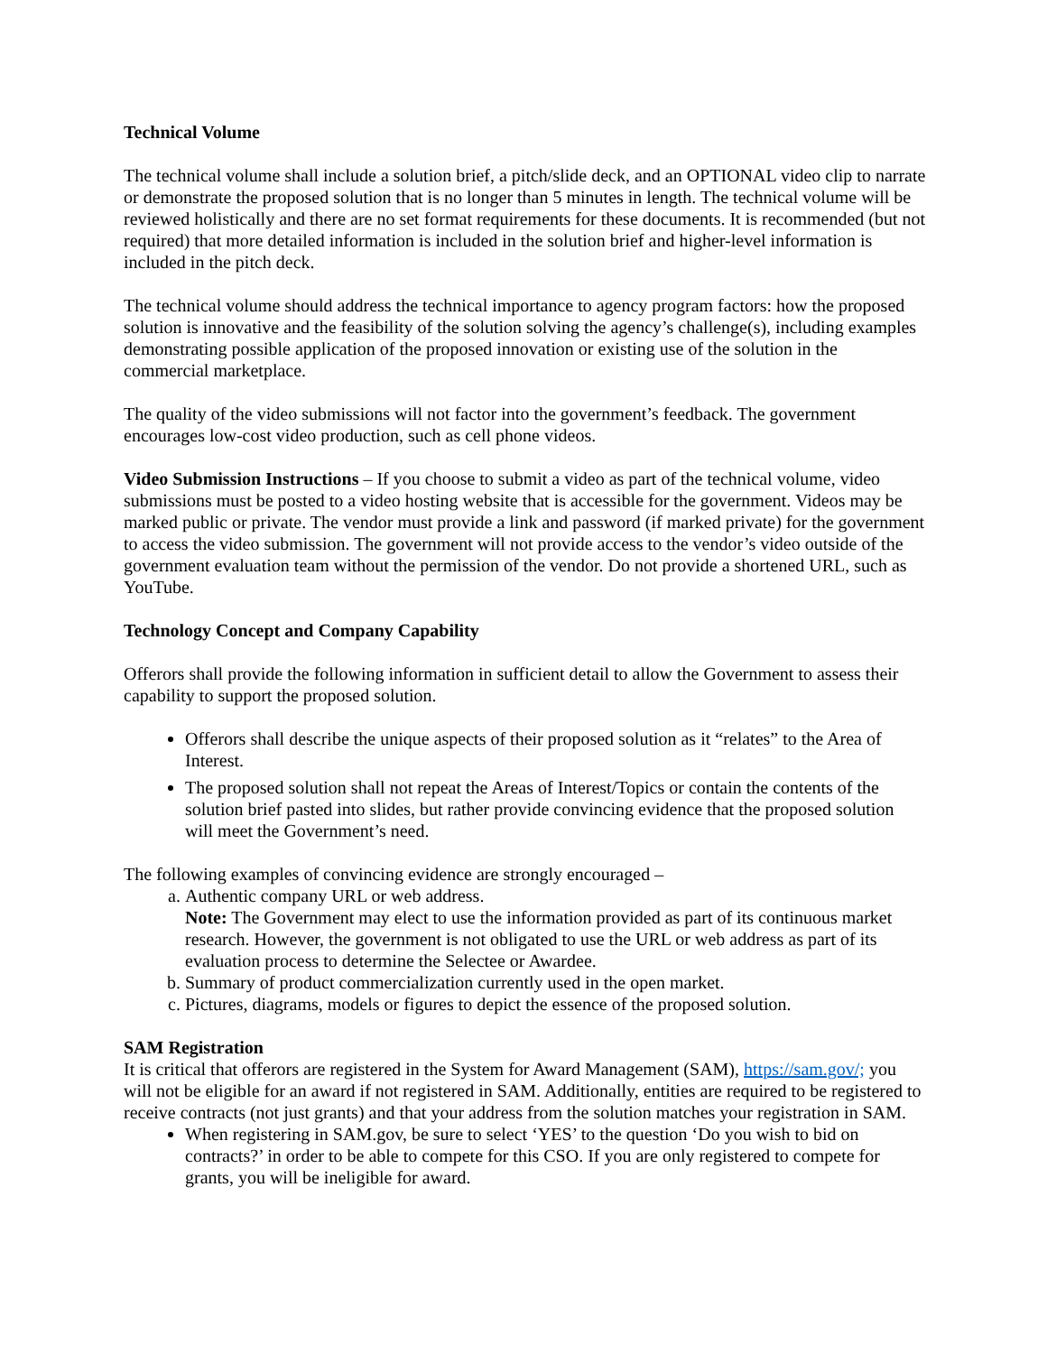Technical Volume
The technical volume shall include a solution brief, a pitch/slide deck, and an OPTIONAL video clip to narrate or demonstrate the proposed solution that is no longer than 5 minutes in length. The technical volume will be reviewed holistically and there are no set format requirements for these documents. It is recommended (but not required) that more detailed information is included in the solution brief and higher-level information is included in the pitch deck.
The technical volume should address the technical importance to agency program factors: how the proposed solution is innovative and the feasibility of the solution solving the agency’s challenge(s), including examples demonstrating possible application of the proposed innovation or existing use of the solution in the commercial marketplace.
The quality of the video submissions will not factor into the government’s feedback. The government encourages low-cost video production, such as cell phone videos.
Video Submission Instructions – If you choose to submit a video as part of the technical volume, video submissions must be posted to a video hosting website that is accessible for the government. Videos may be marked public or private. The vendor must provide a link and password (if marked private) for the government to access the video submission. The government will not provide access to the vendor’s video outside of the government evaluation team without the permission of the vendor. Do not provide a shortened URL, such as YouTube.
Technology Concept and Company Capability
Offerors shall provide the following information in sufficient detail to allow the Government to assess their capability to support the proposed solution.
Offerors shall describe the unique aspects of their proposed solution as it “relates” to the Area of Interest.
The proposed solution shall not repeat the Areas of Interest/Topics or contain the contents of the solution brief pasted into slides, but rather provide convincing evidence that the proposed solution will meet the Government’s need.
The following examples of convincing evidence are strongly encouraged –
a. Authentic company URL or web address.
Note: The Government may elect to use the information provided as part of its continuous market research. However, the government is not obligated to use the URL or web address as part of its evaluation process to determine the Selectee or Awardee.
b. Summary of product commercialization currently used in the open market.
c. Pictures, diagrams, models or figures to depict the essence of the proposed solution.
SAM Registration
It is critical that offerors are registered in the System for Award Management (SAM), https://sam.gov/; you will not be eligible for an award if not registered in SAM. Additionally, entities are required to be registered to receive contracts (not just grants) and that your address from the solution matches your registration in SAM.
When registering in SAM.gov, be sure to select ‘YES’ to the question ‘Do you wish to bid on contracts?’ in order to be able to compete for this CSO. If you are only registered to compete for grants, you will be ineligible for award.